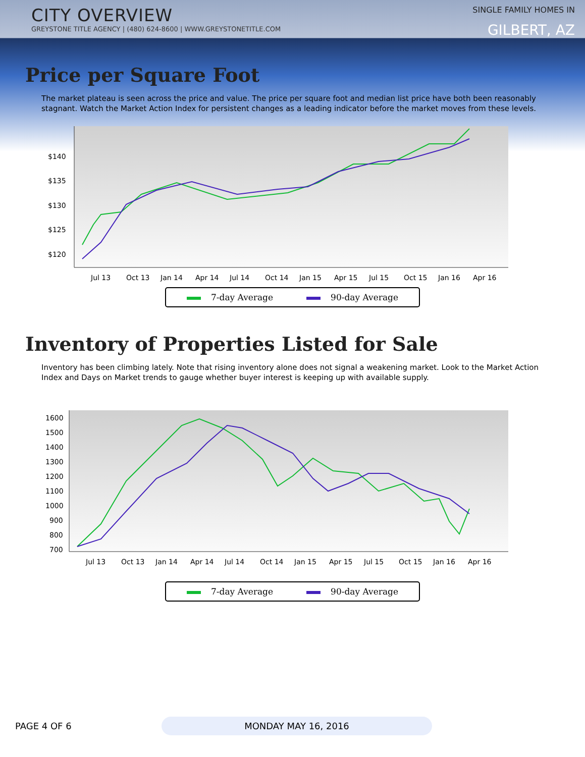CITY OVERVIEW
GREYSTONE TITLE AGENCY | (480) 624-8600 | WWW.GREYSTONETITLE.COM
SINGLE FAMILY HOMES IN
GILBERT, AZ
Price per Square Foot
The market plateau is seen across the price and value. The price per square foot and median list price have both been reasonably stagnant. Watch the Market Action Index for persistent changes as a leading indicator before the market moves from these levels.
$140
$135
$130
$125
$120
Jul 13
Oct 13
Jan 14
Apr 14
Jul 14
Oct 14
Jan 15
Apr 15
Jul 15
Oct 15
Jan 16
Apr 16
7-day Average 90-day Average
Inventory of Properties Listed for Sale
Inventory has been climbing lately. Note that rising inventory alone does not signal a weakening market. Look to the Market Action Index and Days on Market trends to gauge whether buyer interest is keeping up with available supply.
1600
1500
1400
1300
1200
1100
1000
900
800
700
Jul 13
Oct 13
Jan 14
Apr 14
Jul 14
Oct 14
Jan 15
Apr 15
Jul 15
Oct 15
Jan 16
Apr 16
7-day Average 90-day Average
PAGE 4 OF 6 MONDAY MAY 16, 2016